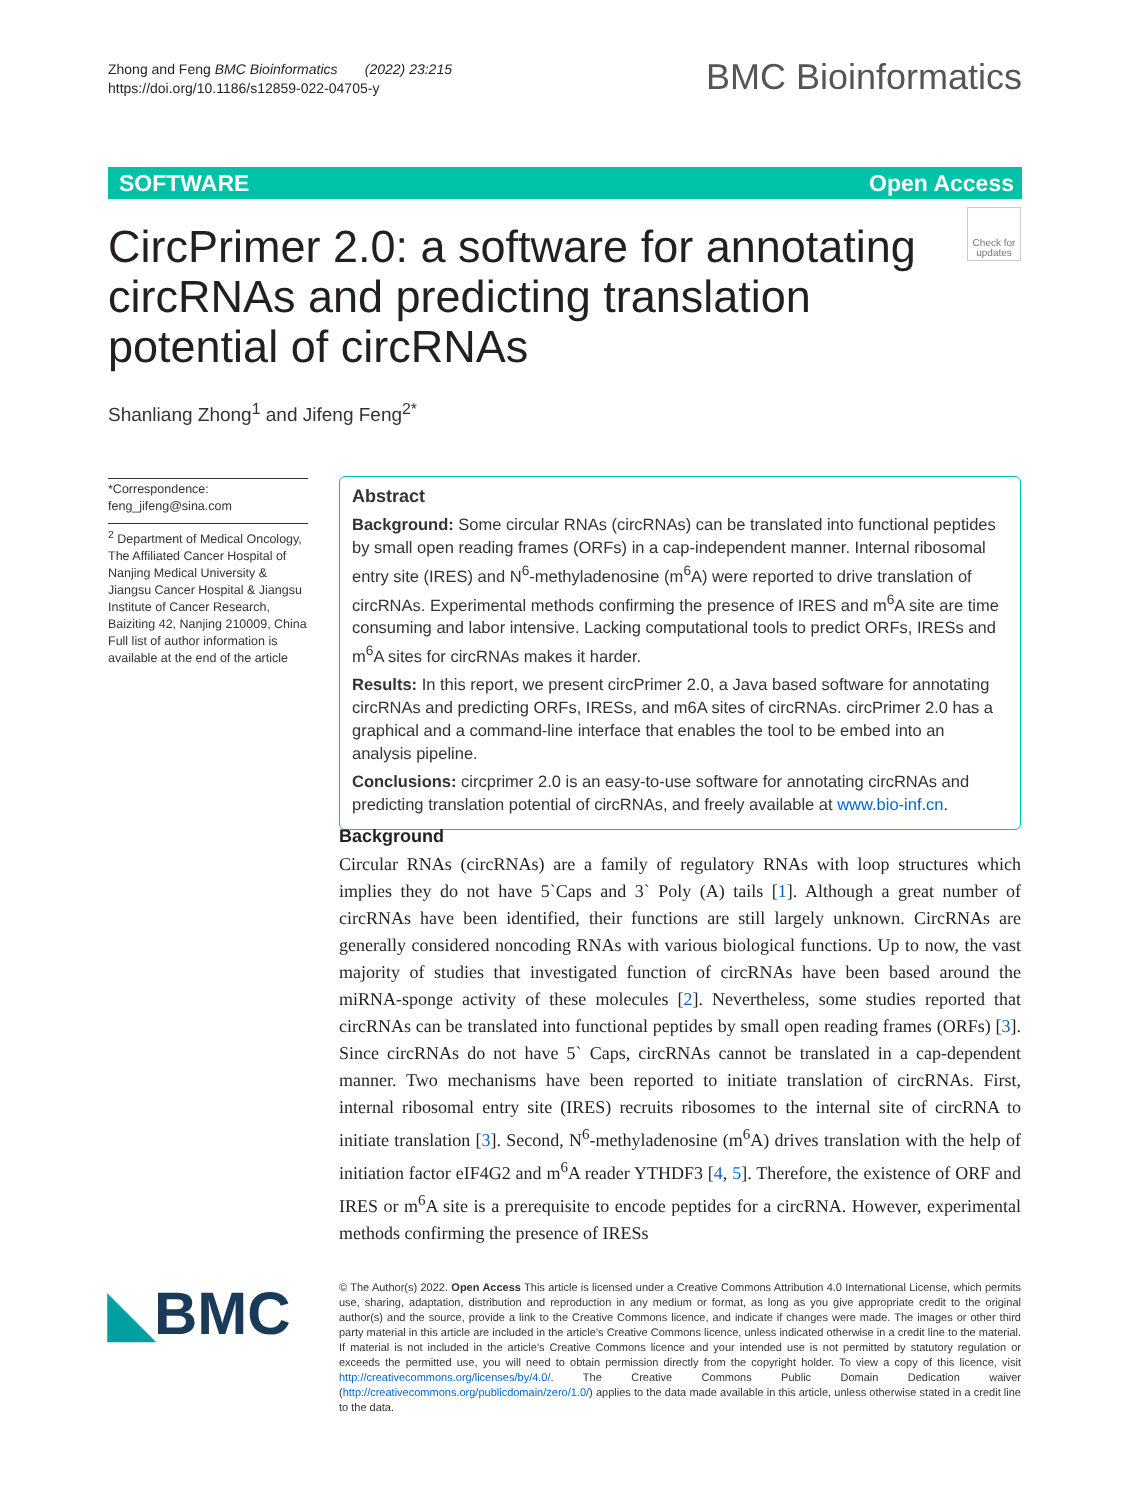Zhong and Feng BMC Bioinformatics (2022) 23:215
https://doi.org/10.1186/s12859-022-04705-y
BMC Bioinformatics
SOFTWARE Open Access
CircPrimer 2.0: a software for annotating circRNAs and predicting translation potential of circRNAs
Check for updates
Shanliang Zhong<sup>1</sup> and Jifeng Feng<sup>2*</sup>
*Correspondence:
feng_jifeng@sina.com
<sup>2</sup> Department of Medical Oncology, The Affiliated Cancer Hospital of Nanjing Medical University & Jiangsu Cancer Hospital & Jiangsu Institute of Cancer Research, Baiziting 42, Nanjing 210009, China
Full list of author information is available at the end of the article
Abstract
Background: Some circular RNAs (circRNAs) can be translated into functional peptides by small open reading frames (ORFs) in a cap-independent manner. Internal ribosomal entry site (IRES) and N<sup>6</sup>-methyladenosine (m<sup>6</sup>A) were reported to drive translation of circRNAs. Experimental methods confirming the presence of IRES and m<sup>6</sup>A site are time consuming and labor intensive. Lacking computational tools to predict ORFs, IRESs and m<sup>6</sup>A sites for circRNAs makes it harder.
Results: In this report, we present circPrimer 2.0, a Java based software for annotating circRNAs and predicting ORFs, IRESs, and m6A sites of circRNAs. circPrimer 2.0 has a graphical and a command-line interface that enables the tool to be embed into an analysis pipeline.
Conclusions: circprimer 2.0 is an easy-to-use software for annotating circRNAs and predicting translation potential of circRNAs, and freely available at www.bio-inf.cn.
Background
Circular RNAs (circRNAs) are a family of regulatory RNAs with loop structures which implies they do not have 5`Caps and 3` Poly (A) tails [1]. Although a great number of circRNAs have been identified, their functions are still largely unknown. CircRNAs are generally considered noncoding RNAs with various biological functions. Up to now, the vast majority of studies that investigated function of circRNAs have been based around the miRNA-sponge activity of these molecules [2]. Nevertheless, some studies reported that circRNAs can be translated into functional peptides by small open reading frames (ORFs) [3]. Since circRNAs do not have 5` Caps, circRNAs cannot be translated in a cap-dependent manner. Two mechanisms have been reported to initiate translation of circRNAs. First, internal ribosomal entry site (IRES) recruits ribosomes to the internal site of circRNA to initiate translation [3]. Second, N<sup>6</sup>-methyladenosine (m<sup>6</sup>A) drives translation with the help of initiation factor eIF4G2 and m<sup>6</sup>A reader YTHDF3 [4, 5]. Therefore, the existence of ORF and IRES or m<sup>6</sup>A site is a prerequisite to encode peptides for a circRNA. However, experimental methods confirming the presence of IRESs
◣BMC
© The Author(s) 2022. Open Access This article is licensed under a Creative Commons Attribution 4.0 International License, which permits use, sharing, adaptation, distribution and reproduction in any medium or format, as long as you give appropriate credit to the original author(s) and the source, provide a link to the Creative Commons licence, and indicate if changes were made. The images or other third party material in this article are included in the article's Creative Commons licence, unless indicated otherwise in a credit line to the material. If material is not included in the article's Creative Commons licence and your intended use is not permitted by statutory regulation or exceeds the permitted use, you will need to obtain permission directly from the copyright holder. To view a copy of this licence, visit http://creativecommons.org/licenses/by/4.0/. The Creative Commons Public Domain Dedication waiver (http://creativecommons.org/publicdomain/zero/1.0/) applies to the data made available in this article, unless otherwise stated in a credit line to the data.